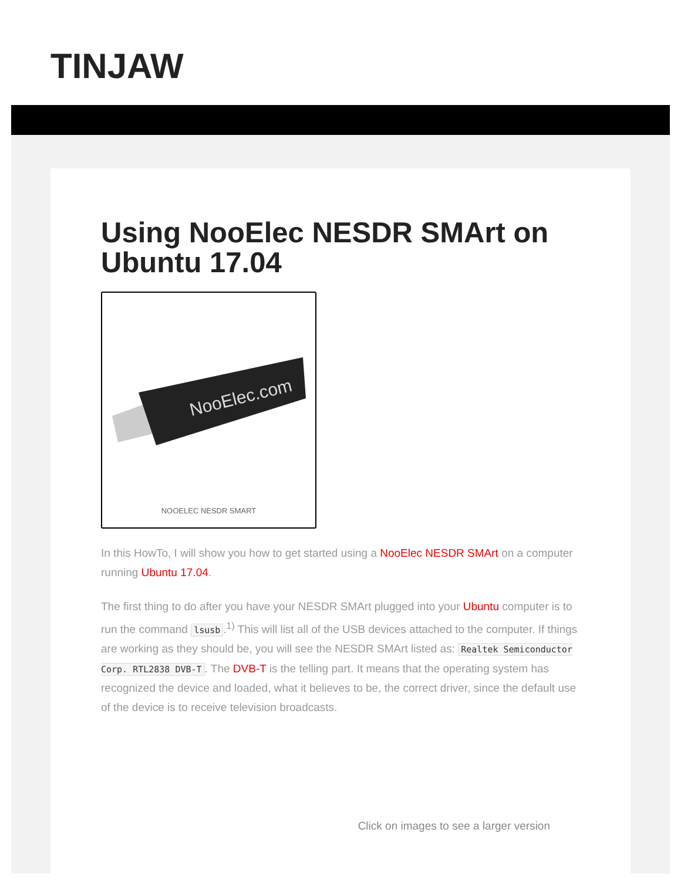TINJAW
Using NooElec NESDR SMArt on Ubuntu 17.04
NooElec.com
NOOELEC NESDR SMART
In this HowTo, I will show you how to get started using a NooElec NESDR SMArt on a computer running Ubuntu 17.04.
The first thing to do after you have your NESDR SMArt plugged into your Ubuntu computer is to run the command lsusb.<sup>1)</sup> This will list all of the USB devices attached to the computer. If things are working as they should be, you will see the NESDR SMArt listed as: Realtek Semiconductor Corp. RTL2838 DVB-T. The DVB-T is the telling part. It means that the operating system has recognized the device and loaded, what it believes to be, the correct driver, since the default use of the device is to receive television broadcasts.
Click on images to see a larger version